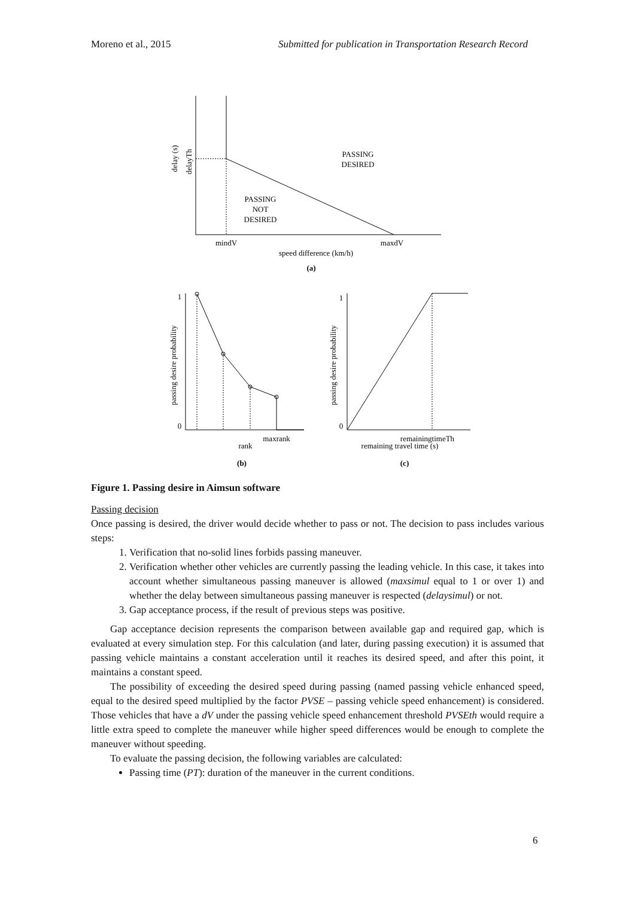Moreno et al., 2015 Submitted for publication in Transportation Research Record
PASSING
DESIRED
PASSING
NOT
DESIRED
mindV
maxdV
speed difference (km/h)
(a)
1
0
1
0
maxrank
rank
remainingtimeTh
remaining travel time (s)
(b)
(c)
delay (s)
delayTh
passing desire probability
passing desire probability
Figure 1. Passing desire in Aimsun software
Passing decision
Once passing is desired, the driver would decide whether to pass or not. The decision to pass includes various steps:
1. Verification that no-solid lines forbids passing maneuver.
2. Verification whether other vehicles are currently passing the leading vehicle. In this case, it takes into account whether simultaneous passing maneuver is allowed (maxsimul equal to 1 or over 1) and whether the delay between simultaneous passing maneuver is respected (delaysimul) or not.
3. Gap acceptance process, if the result of previous steps was positive.
Gap acceptance decision represents the comparison between available gap and required gap, which is evaluated at every simulation step. For this calculation (and later, during passing execution) it is assumed that passing vehicle maintains a constant acceleration until it reaches its desired speed, and after this point, it maintains a constant speed.
The possibility of exceeding the desired speed during passing (named passing vehicle enhanced speed, equal to the desired speed multiplied by the factor PVSE – passing vehicle speed enhancement) is considered. Those vehicles that have a dV under the passing vehicle speed enhancement threshold PVSEth would require a little extra speed to complete the maneuver while higher speed differences would be enough to complete the maneuver without speeding.
To evaluate the passing decision, the following variables are calculated:
Passing time (PT): duration of the maneuver in the current conditions.
6